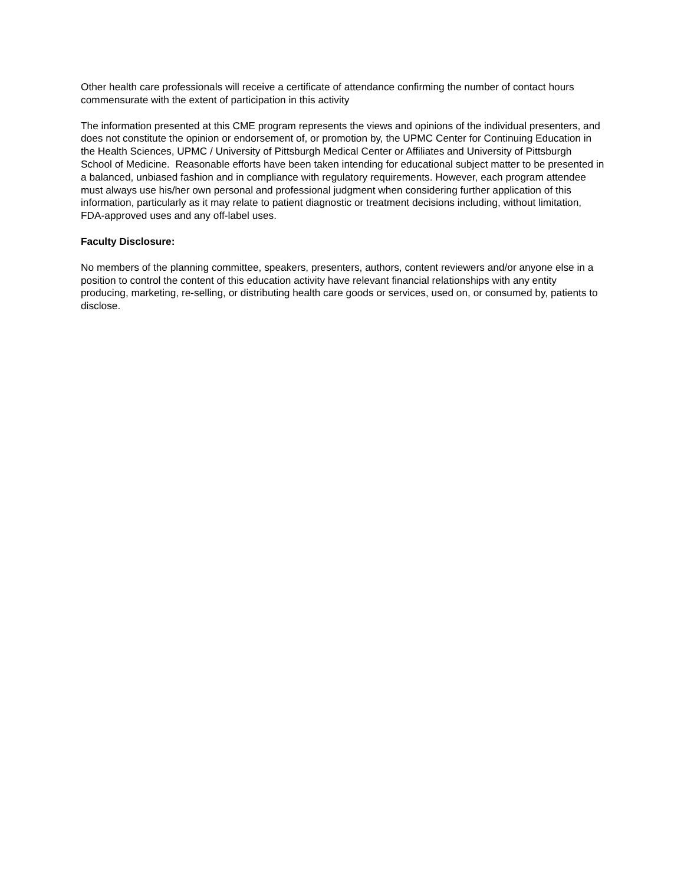Other health care professionals will receive a certificate of attendance confirming the number of contact hours commensurate with the extent of participation in this activity
The information presented at this CME program represents the views and opinions of the individual presenters, and does not constitute the opinion or endorsement of, or promotion by, the UPMC Center for Continuing Education in the Health Sciences, UPMC / University of Pittsburgh Medical Center or Affiliates and University of Pittsburgh School of Medicine. Reasonable efforts have been taken intending for educational subject matter to be presented in a balanced, unbiased fashion and in compliance with regulatory requirements. However, each program attendee must always use his/her own personal and professional judgment when considering further application of this information, particularly as it may relate to patient diagnostic or treatment decisions including, without limitation, FDA-approved uses and any off-label uses.
Faculty Disclosure:
No members of the planning committee, speakers, presenters, authors, content reviewers and/or anyone else in a position to control the content of this education activity have relevant financial relationships with any entity producing, marketing, re-selling, or distributing health care goods or services, used on, or consumed by, patients to disclose.